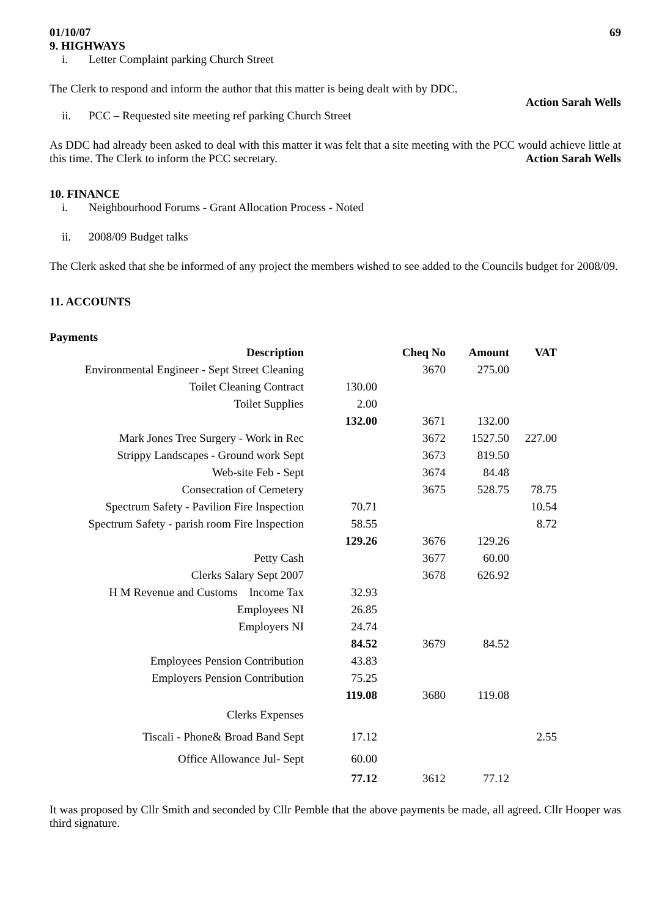01/10/07 69
9. HIGHWAYS
i. Letter Complaint parking Church Street
The Clerk to respond and inform the author that this matter is being dealt with by DDC.
Action Sarah Wells
ii. PCC – Requested site meeting ref parking Church Street
As DDC had already been asked to deal with this matter it was felt that a site meeting with the PCC would achieve little at this time. The Clerk to inform the PCC secretary. Action Sarah Wells
10. FINANCE
i. Neighbourhood Forums - Grant Allocation Process - Noted
ii. 2008/09 Budget talks
The Clerk asked that she be informed of any project the members wished to see added to the Councils budget for 2008/09.
11. ACCOUNTS
Payments
| Description | | Cheq No | Amount | VAT |
| --- | --- | --- | --- | --- |
| Environmental Engineer - Sept Street Cleaning | | 3670 | 275.00 | |
| Toilet Cleaning Contract | 130.00 | | | |
| Toilet Supplies | 2.00 | | | |
| | 132.00 | 3671 | 132.00 | |
| Mark Jones Tree Surgery - Work in Rec | | 3672 | 1527.50 | 227.00 |
| Strippy Landscapes - Ground work Sept | | 3673 | 819.50 | |
| Web-site Feb - Sept | | 3674 | 84.48 | |
| Consecration of Cemetery | | 3675 | 528.75 | 78.75 |
| Spectrum Safety - Pavilion Fire Inspection | 70.71 | | | 10.54 |
| Spectrum Safety - parish room Fire Inspection | 58.55 | | | 8.72 |
| | 129.26 | 3676 | 129.26 | |
| Petty Cash | | 3677 | 60.00 | |
| Clerks Salary Sept 2007 | | 3678 | 626.92 | |
| H M Revenue and Customs Income Tax | 32.93 | | | |
| Employees NI | 26.85 | | | |
| Employers NI | 24.74 | | | |
| | 84.52 | 3679 | 84.52 | |
| Employees Pension Contribution | 43.83 | | | |
| Employers Pension Contribution | 75.25 | | | |
| | 119.08 | 3680 | 119.08 | |
| Clerks Expenses | | | | |
| Tiscali - Phone& Broad Band Sept | 17.12 | | | 2.55 |
| Office Allowance Jul- Sept | 60.00 | | | |
| | 77.12 | 3612 | 77.12 | |
It was proposed by Cllr Smith and seconded by Cllr Pemble that the above payments be made, all agreed. Cllr Hooper was third signature.